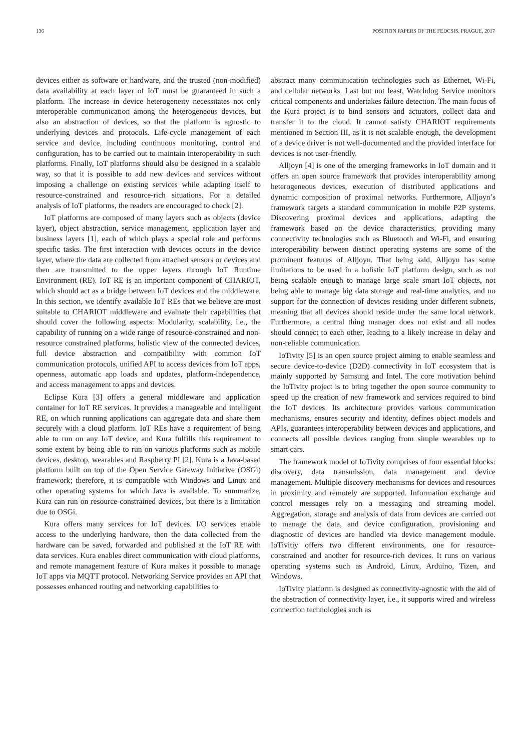136 POSITION PAPERS OF THE FEDCSIS. PRAGUE, 2017
devices either as software or hardware, and the trusted (non-modified) data availability at each layer of IoT must be guaranteed in such a platform. The increase in device heterogeneity necessitates not only interoperable communication among the heterogeneous devices, but also an abstraction of devices, so that the platform is agnostic to underlying devices and protocols. Life-cycle management of each service and device, including continuous monitoring, control and configuration, has to be carried out to maintain interoperability in such platforms. Finally, IoT platforms should also be designed in a scalable way, so that it is possible to add new devices and services without imposing a challenge on existing services while adapting itself to resource-constrained and resource-rich situations. For a detailed analysis of IoT platforms, the readers are encouraged to check [2].
IoT platforms are composed of many layers such as objects (device layer), object abstraction, service management, application layer and business layers [1], each of which plays a special role and performs specific tasks. The first interaction with devices occurs in the device layer, where the data are collected from attached sensors or devices and then are transmitted to the upper layers through IoT Runtime Environment (RE). IoT RE is an important component of CHARIOT, which should act as a bridge between IoT devices and the middleware. In this section, we identify available IoT REs that we believe are most suitable to CHARIOT middleware and evaluate their capabilities that should cover the following aspects: Modularity, scalability, i.e., the capability of running on a wide range of resource-constrained and non-resource constrained platforms, holistic view of the connected devices, full device abstraction and compatibility with common IoT communication protocols, unified API to access devices from IoT apps, openness, automatic app loads and updates, platform-independence, and access management to apps and devices.
Eclipse Kura [3] offers a general middleware and application container for IoT RE services. It provides a manageable and intelligent RE, on which running applications can aggregate data and share them securely with a cloud platform. IoT REs have a requirement of being able to run on any IoT device, and Kura fulfills this requirement to some extent by being able to run on various platforms such as mobile devices, desktop, wearables and Raspberry PI [2]. Kura is a Java-based platform built on top of the Open Service Gateway Initiative (OSGi) framework; therefore, it is compatible with Windows and Linux and other operating systems for which Java is available. To summarize, Kura can run on resource-constrained devices, but there is a limitation due to OSGi.
Kura offers many services for IoT devices. I/O services enable access to the underlying hardware, then the data collected from the hardware can be saved, forwarded and published at the IoT RE with data services. Kura enables direct communication with cloud platforms, and remote management feature of Kura makes it possible to manage IoT apps via MQTT protocol. Networking Service provides an API that possesses enhanced routing and networking capabilities to
abstract many communication technologies such as Ethernet, Wi-Fi, and cellular networks. Last but not least, Watchdog Service monitors critical components and undertakes failure detection. The main focus of the Kura project is to bind sensors and actuators, collect data and transfer it to the cloud. It cannot satisfy CHARIOT requirements mentioned in Section III, as it is not scalable enough, the development of a device driver is not well-documented and the provided interface for devices is not user-friendly.
Alljoyn [4] is one of the emerging frameworks in IoT domain and it offers an open source framework that provides interoperability among heterogeneous devices, execution of distributed applications and dynamic composition of proximal networks. Furthermore, Alljoyn’s framework targets a standard communication in mobile P2P systems. Discovering proximal devices and applications, adapting the framework based on the device characteristics, providing many connectivity technologies such as Bluetooth and Wi-Fi, and ensuring interoperability between distinct operating systems are some of the prominent features of Alljoyn. That being said, Alljoyn has some limitations to be used in a holistic IoT platform design, such as not being scalable enough to manage large scale smart IoT objects, not being able to manage big data storage and real-time analytics, and no support for the connection of devices residing under different subnets, meaning that all devices should reside under the same local network. Furthermore, a central thing manager does not exist and all nodes should connect to each other, leading to a likely increase in delay and non-reliable communication.
IoTivity [5] is an open source project aiming to enable seamless and secure device-to-device (D2D) connectivity in IoT ecosystem that is mainly supported by Samsung and Intel. The core motivation behind the IoTivity project is to bring together the open source community to speed up the creation of new framework and services required to bind the IoT devices. Its architecture provides various communication mechanisms, ensures security and identity, defines object models and APIs, guarantees interoperability between devices and applications, and connects all possible devices ranging from simple wearables up to smart cars.
The framework model of IoTivity comprises of four essential blocks: discovery, data transmission, data management and device management. Multiple discovery mechanisms for devices and resources in proximity and remotely are supported. Information exchange and control messages rely on a messaging and streaming model. Aggregation, storage and analysis of data from devices are carried out to manage the data, and device configuration, provisioning and diagnostic of devices are handled via device management module. IoTivitiy offers two different environments, one for resource-constrained and another for resource-rich devices. It runs on various operating systems such as Android, Linux, Arduino, Tizen, and Windows.
IoTivity platform is designed as connectivity-agnostic with the aid of the abstraction of connectivity layer, i.e., it supports wired and wireless connection technologies such as